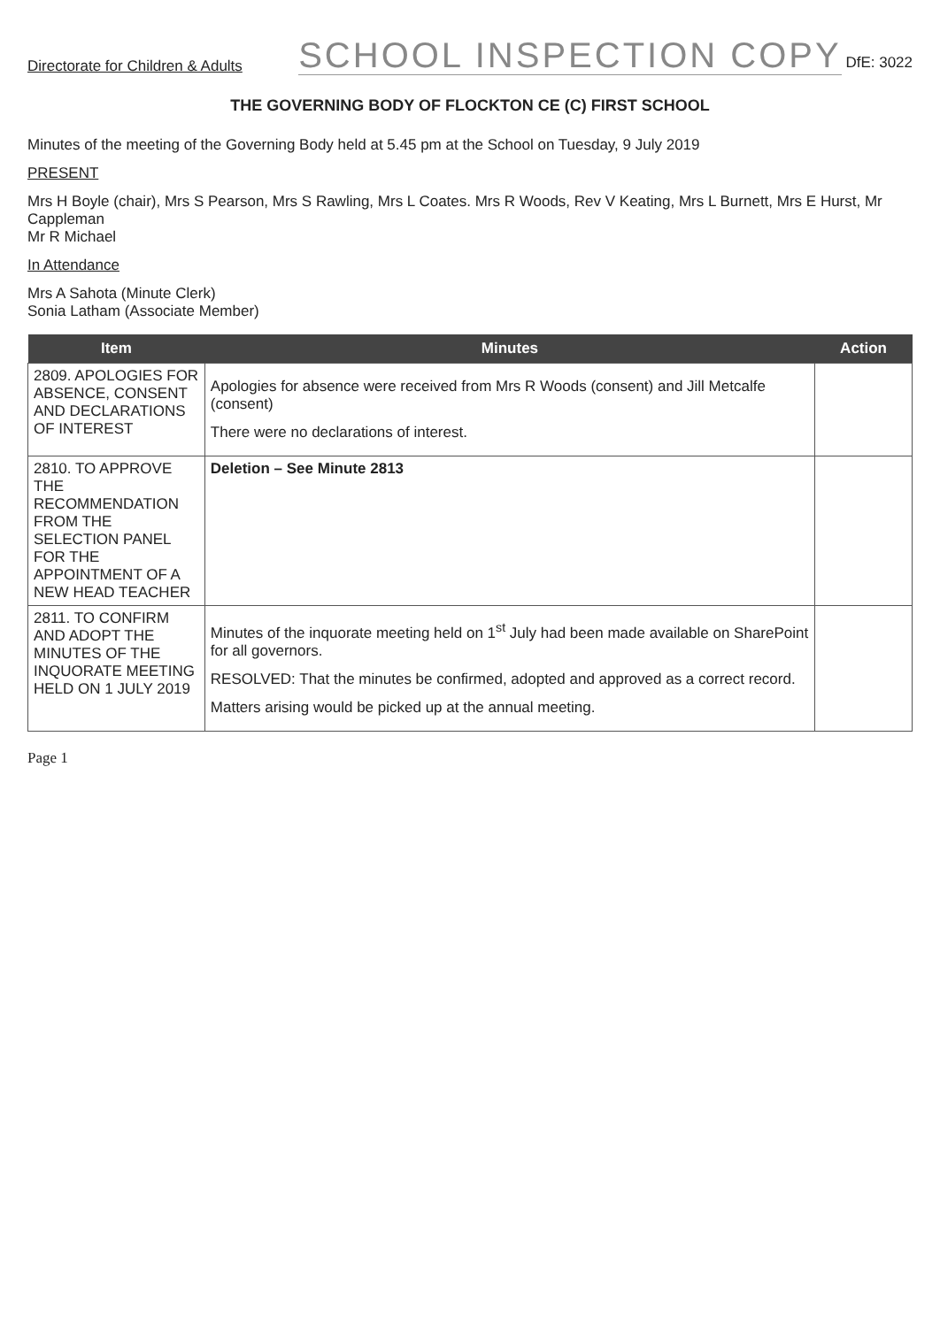Directorate for Children & Adults SCHOOL INSPECTION COPY DfE: 3022
THE GOVERNING BODY OF FLOCKTON CE (C) FIRST SCHOOL
Minutes of the meeting of the Governing Body held at 5.45 pm at the School on Tuesday, 9 July 2019
PRESENT
Mrs H Boyle (chair), Mrs S Pearson, Mrs S Rawling, Mrs L Coates. Mrs R Woods, Rev V Keating, Mrs L Burnett, Mrs E Hurst, Mr Cappleman
Mr R Michael
In Attendance
Mrs A Sahota (Minute Clerk)
Sonia Latham (Associate Member)
| Item | Minutes | Action |
| --- | --- | --- |
| 2809. APOLOGIES FOR ABSENCE, CONSENT AND DECLARATIONS OF INTEREST | Apologies for absence were received from Mrs R Woods (consent) and Jill Metcalfe (consent) There were no declarations of interest. | |
| 2810. TO APPROVE THE RECOMMENDATION FROM THE SELECTION PANEL FOR THE APPOINTMENT OF A NEW HEAD TEACHER | Deletion – See Minute 2813 | |
| 2811. TO CONFIRM AND ADOPT THE MINUTES OF THE INQUORATE MEETING HELD ON 1 JULY 2019 | Minutes of the inquorate meeting held on 1<sup>st</sup> July had been made available on SharePoint for all governors. RESOLVED: That the minutes be confirmed, adopted and approved as a correct record. Matters arising would be picked up at the annual meeting. | |
Page 1